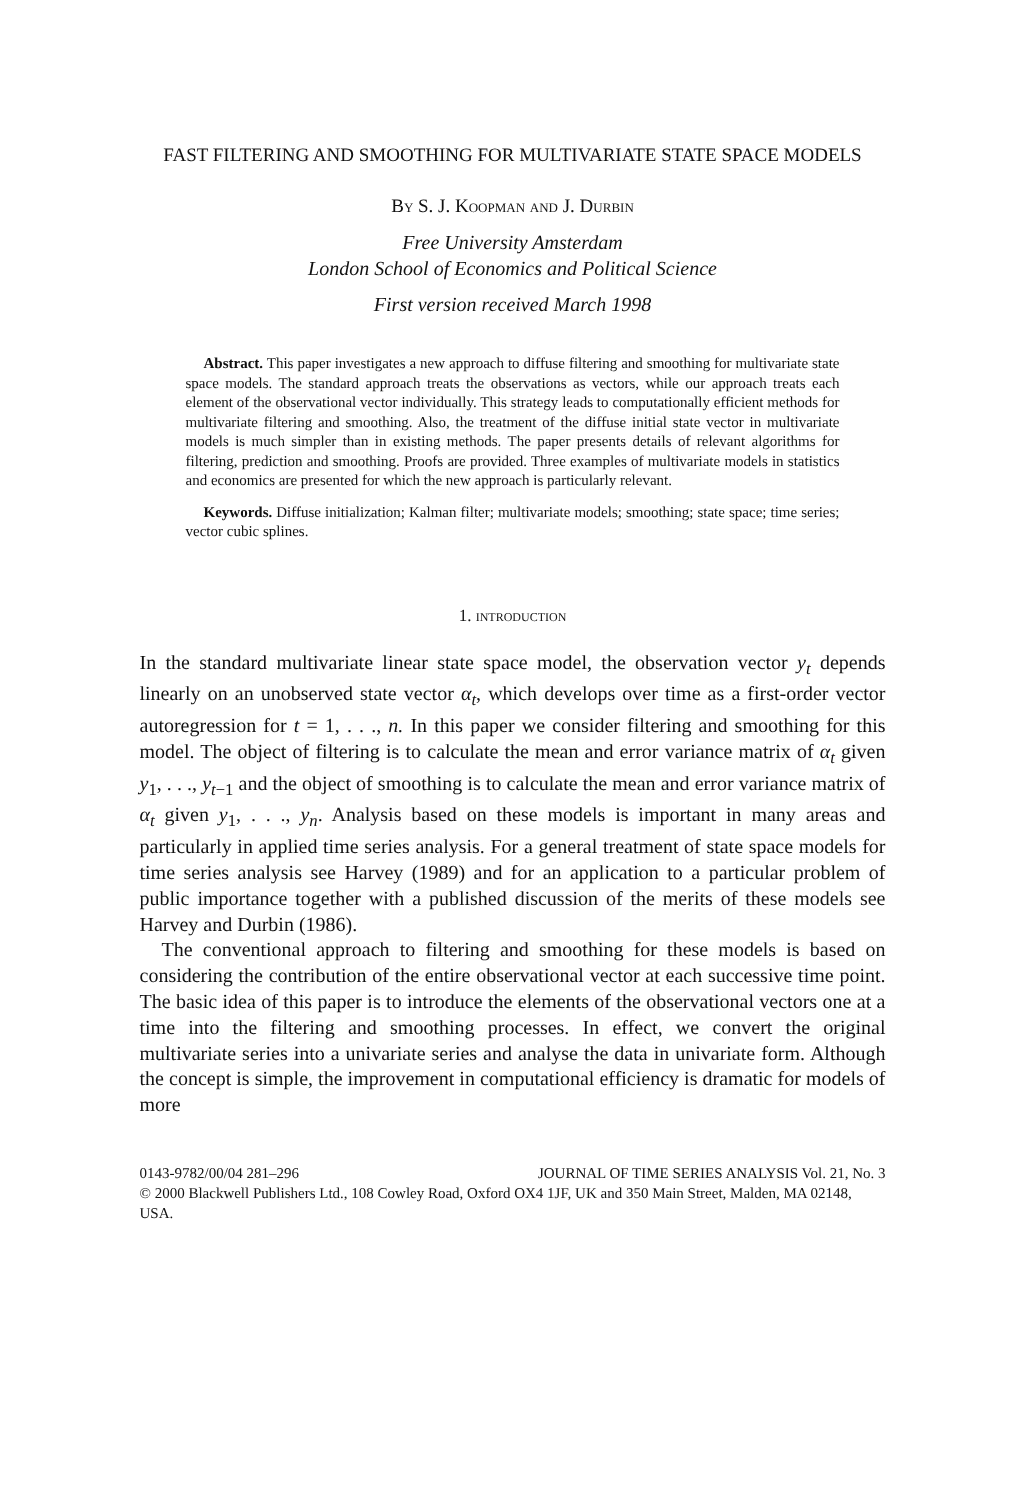FAST FILTERING AND SMOOTHING FOR MULTIVARIATE STATE SPACE MODELS
By S. J. Koopman and J. Durbin
Free University Amsterdam
London School of Economics and Political Science
First version received March 1998
Abstract. This paper investigates a new approach to diffuse filtering and smoothing for multivariate state space models. The standard approach treats the observations as vectors, while our approach treats each element of the observational vector individually. This strategy leads to computationally efficient methods for multivariate filtering and smoothing. Also, the treatment of the diffuse initial state vector in multivariate models is much simpler than in existing methods. The paper presents details of relevant algorithms for filtering, prediction and smoothing. Proofs are provided. Three examples of multivariate models in statistics and economics are presented for which the new approach is particularly relevant.
Keywords. Diffuse initialization; Kalman filter; multivariate models; smoothing; state space; time series; vector cubic splines.
1. INTRODUCTION
In the standard multivariate linear state space model, the observation vector y<sub>t</sub> depends linearly on an unobserved state vector α<sub>t</sub>, which develops over time as a first-order vector autoregression for t = 1, . . ., n. In this paper we consider filtering and smoothing for this model. The object of filtering is to calculate the mean and error variance matrix of α<sub>t</sub> given y<sub>1</sub>, . . ., y<sub>t−1</sub> and the object of smoothing is to calculate the mean and error variance matrix of α<sub>t</sub> given y<sub>1</sub>, . . ., y<sub>n</sub>. Analysis based on these models is important in many areas and particularly in applied time series analysis. For a general treatment of state space models for time series analysis see Harvey (1989) and for an application to a particular problem of public importance together with a published discussion of the merits of these models see Harvey and Durbin (1986).
The conventional approach to filtering and smoothing for these models is based on considering the contribution of the entire observational vector at each successive time point. The basic idea of this paper is to introduce the elements of the observational vectors one at a time into the filtering and smoothing processes. In effect, we convert the original multivariate series into a univariate series and analyse the data in univariate form. Although the concept is simple, the improvement in computational efficiency is dramatic for models of more
0143-9782/00/04 281–296 JOURNAL OF TIME SERIES ANALYSIS Vol. 21, No. 3
© 2000 Blackwell Publishers Ltd., 108 Cowley Road, Oxford OX4 1JF, UK and 350 Main Street, Malden, MA 02148, USA.